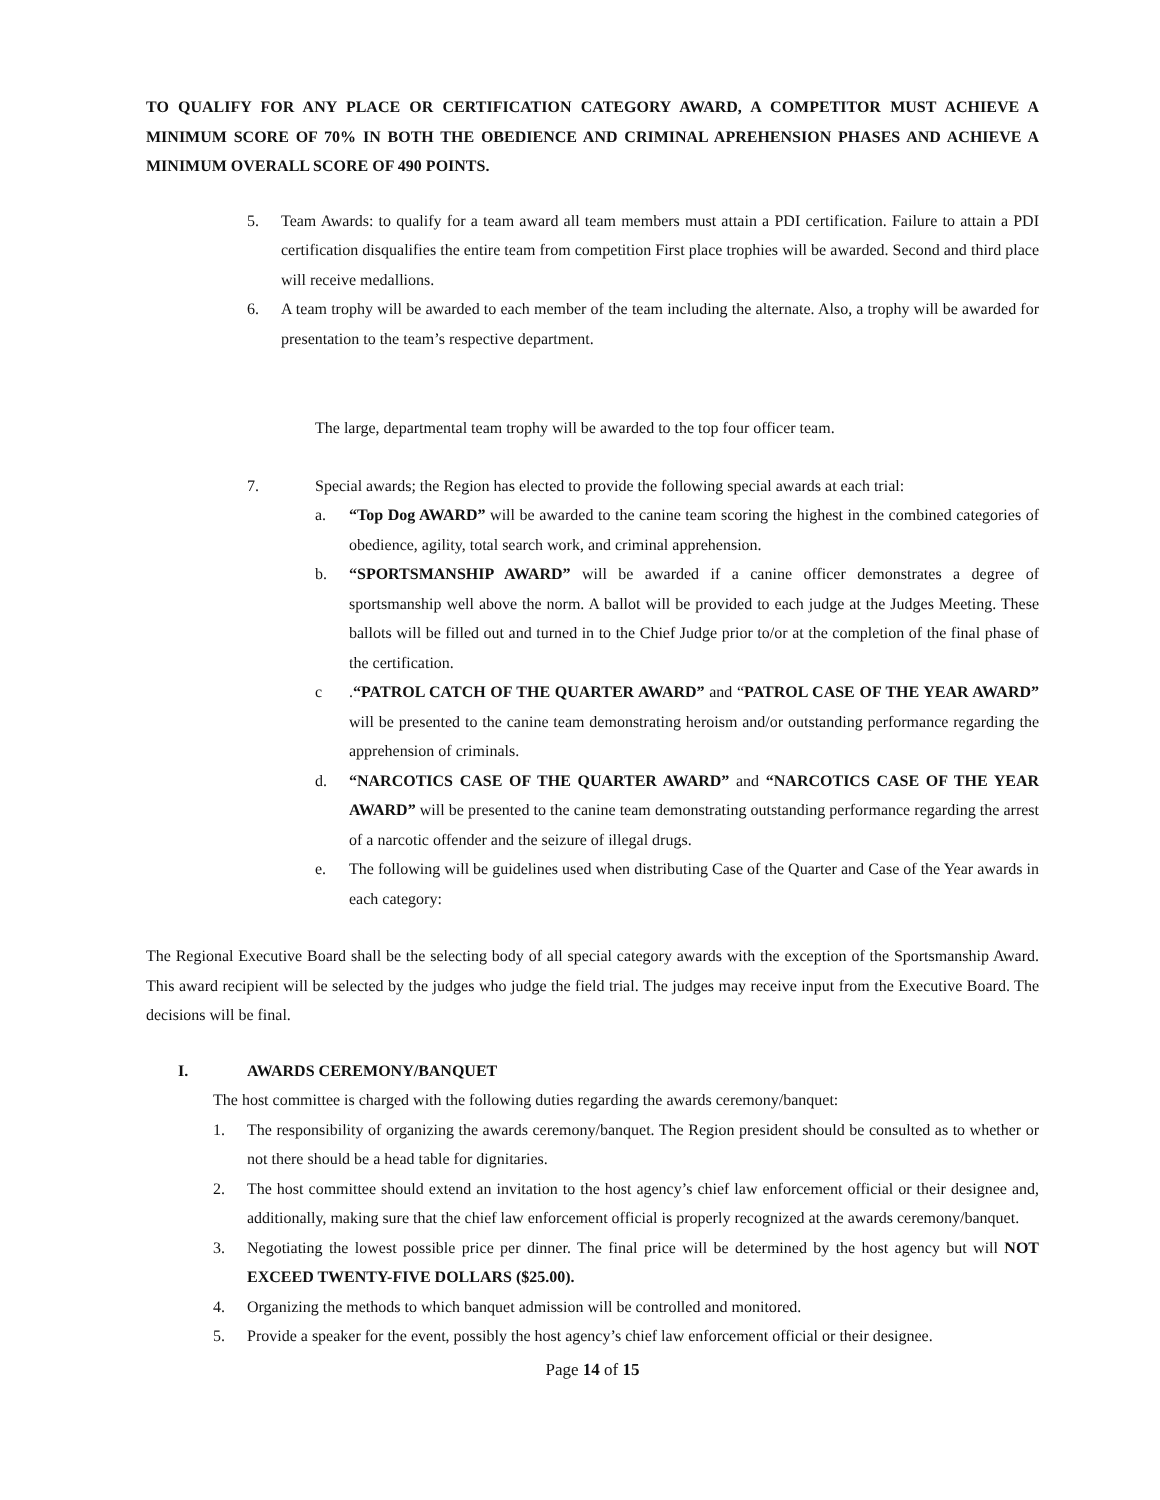TO QUALIFY FOR ANY PLACE OR CERTIFICATION CATEGORY AWARD, A COMPETITOR MUST ACHIEVE A MINIMUM SCORE OF 70% IN BOTH THE OBEDIENCE AND CRIMINAL APREHENSION PHASES AND ACHIEVE A MINIMUM OVERALL SCORE OF 490 POINTS.
5. Team Awards: to qualify for a team award all team members must attain a PDI certification. Failure to attain a PDI certification disqualifies the entire team from competition First place trophies will be awarded. Second and third place will receive medallions.
6. A team trophy will be awarded to each member of the team including the alternate. Also, a trophy will be awarded for presentation to the team’s respective department.
The large, departmental team trophy will be awarded to the top four officer team.
7. Special awards; the Region has elected to provide the following special awards at each trial:
a. “Top Dog AWARD” will be awarded to the canine team scoring the highest in the combined categories of obedience, agility, total search work, and criminal apprehension.
b. “SPORTSMANSHIP AWARD” will be awarded if a canine officer demonstrates a degree of sportsmanship well above the norm. A ballot will be provided to each judge at the Judges Meeting. These ballots will be filled out and turned in to the Chief Judge prior to/or at the completion of the final phase of the certification.
c.“PATROL CATCH OF THE QUARTER AWARD” and “PATROL CASE OF THE YEAR AWARD” will be presented to the canine team demonstrating heroism and/or outstanding performance regarding the apprehension of criminals.
d. “NARCOTICS CASE OF THE QUARTER AWARD” and “NARCOTICS CASE OF THE YEAR AWARD” will be presented to the canine team demonstrating outstanding performance regarding the arrest of a narcotic offender and the seizure of illegal drugs.
e. The following will be guidelines used when distributing Case of the Quarter and Case of the Year awards in each category:
The Regional Executive Board shall be the selecting body of all special category awards with the exception of the Sportsmanship Award. This award recipient will be selected by the judges who judge the field trial. The judges may receive input from the Executive Board. The decisions will be final.
I. AWARDS CEREMONY/BANQUET
The host committee is charged with the following duties regarding the awards ceremony/banquet:
1. The responsibility of organizing the awards ceremony/banquet. The Region president should be consulted as to whether or not there should be a head table for dignitaries.
2. The host committee should extend an invitation to the host agency’s chief law enforcement official or their designee and, additionally, making sure that the chief law enforcement official is properly recognized at the awards ceremony/banquet.
3. Negotiating the lowest possible price per dinner. The final price will be determined by the host agency but will NOT EXCEED TWENTY-FIVE DOLLARS ($25.00).
4. Organizing the methods to which banquet admission will be controlled and monitored.
5. Provide a speaker for the event, possibly the host agency’s chief law enforcement official or their designee.
Page 14 of 15